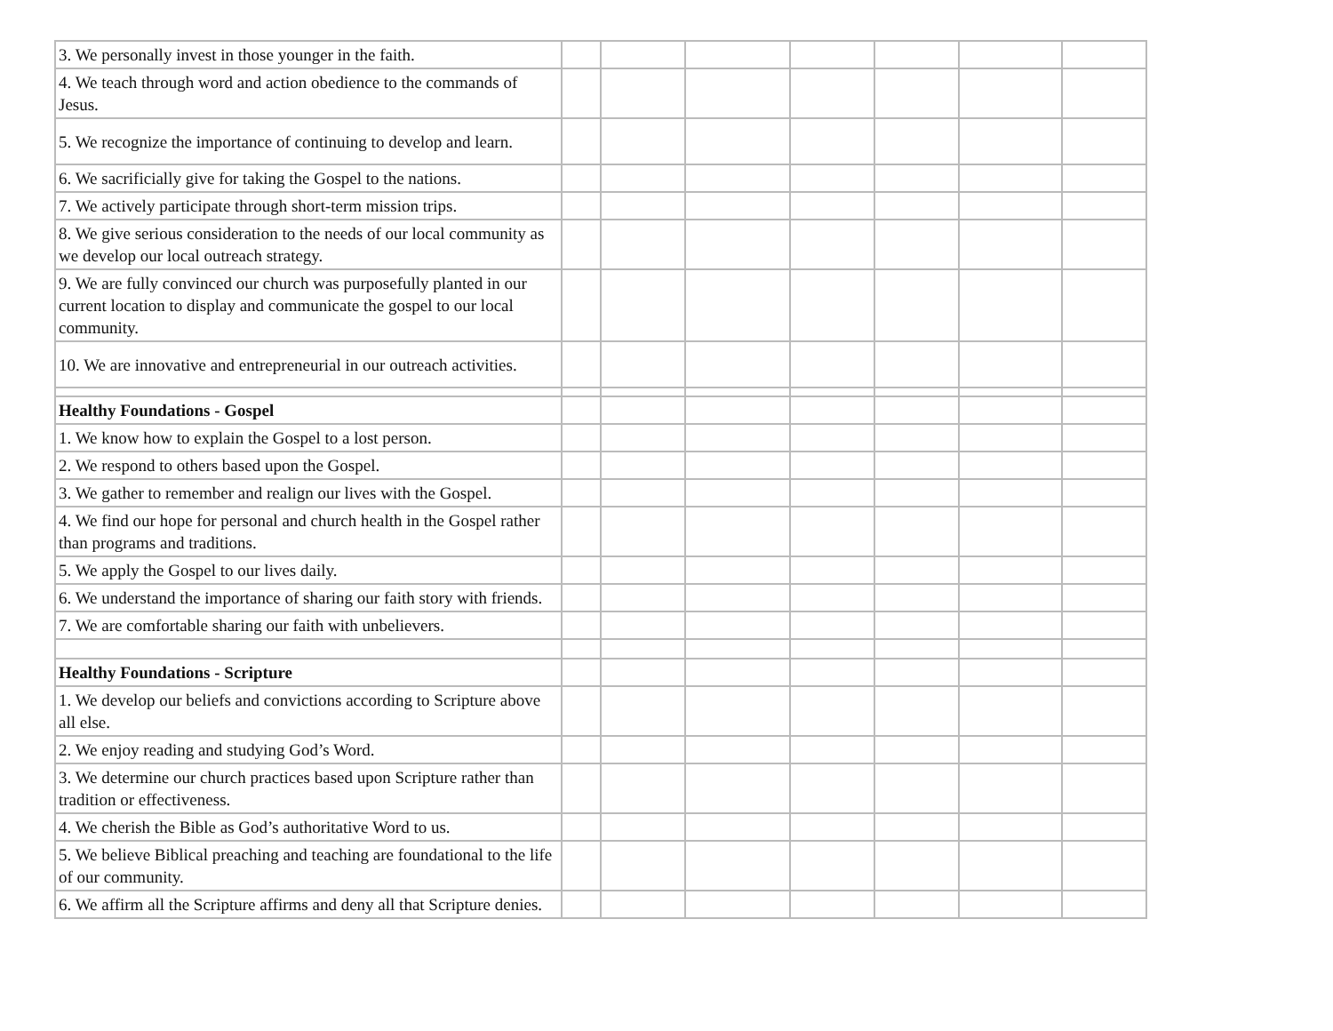| 3. We personally invest in those younger in the faith. | | | | | | | |
| 4. We teach through word and action obedience to the commands of Jesus. | | | | | | | |
| 5. We recognize the importance of continuing to develop and learn. | | | | | | | |
| 6. We sacrificially give for taking the Gospel to the nations. | | | | | | | |
| 7. We actively participate through short-term mission trips. | | | | | | | |
| 8. We give serious consideration to the needs of our local community as we develop our local outreach strategy. | | | | | | | |
| 9. We are fully convinced our church was purposefully planted in our current location to display and communicate the gospel to our local community. | | | | | | | |
| 10. We are innovative and entrepreneurial in our outreach activities. | | | | | | | |
| Healthy Foundations - Gospel | | | | | | | |
| 1. We know how to explain the Gospel to a lost person. | | | | | | | |
| 2. We respond to others based upon the Gospel. | | | | | | | |
| 3. We gather to remember and realign our lives with the Gospel. | | | | | | | |
| 4. We find our hope for personal and church health in the Gospel rather than programs and traditions. | | | | | | | |
| 5. We apply the Gospel to our lives daily. | | | | | | | |
| 6. We understand the importance of sharing our faith story with friends. | | | | | | | |
| 7. We are comfortable sharing our faith with unbelievers. | | | | | | | |
| Healthy Foundations - Scripture | | | | | | | |
| 1. We develop our beliefs and convictions according to Scripture above all else. | | | | | | | |
| 2. We enjoy reading and studying God’s Word. | | | | | | | |
| 3. We determine our church practices based upon Scripture rather than tradition or effectiveness. | | | | | | | |
| 4. We cherish the Bible as God’s authoritative Word to us. | | | | | | | |
| 5. We believe Biblical preaching and teaching are foundational to the life of our community. | | | | | | | |
| 6. We affirm all the Scripture affirms and deny all that Scripture denies. | | | | | | | |